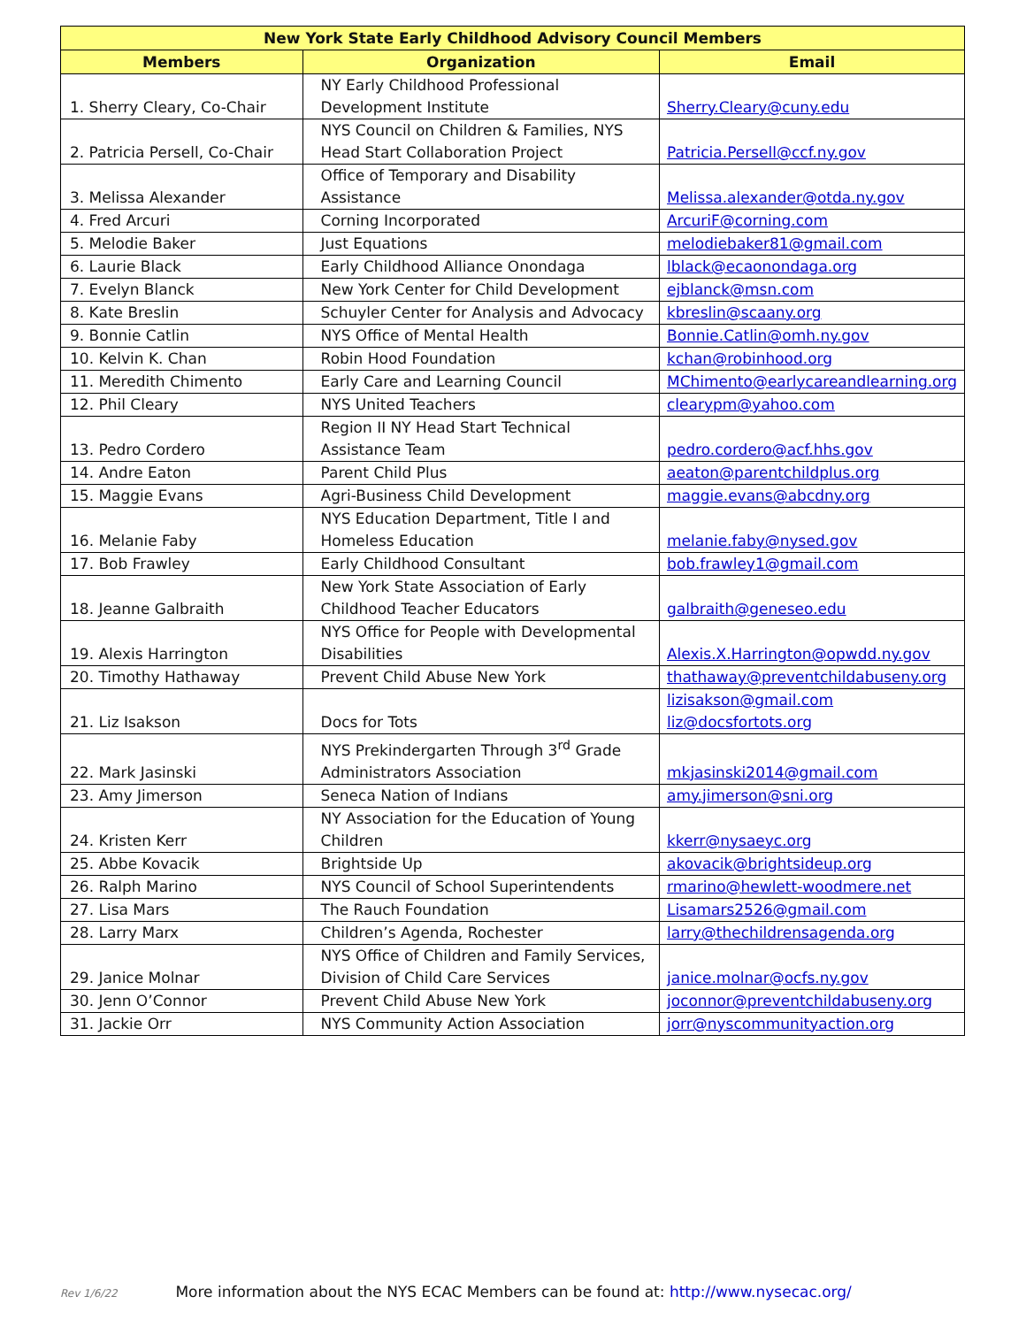| New York State Early Childhood Advisory Council Members | | |
| --- | --- | --- |
| Members | Organization | Email |
| 1. Sherry Cleary, Co-Chair | NY Early Childhood Professional Development Institute | Sherry.Cleary@cuny.edu |
| 2. Patricia Persell, Co-Chair | NYS Council on Children & Families, NYS Head Start Collaboration Project | Patricia.Persell@ccf.ny.gov |
| 3. Melissa Alexander | Office of Temporary and Disability Assistance | Melissa.alexander@otda.ny.gov |
| 4. Fred Arcuri | Corning Incorporated | ArcuriF@corning.com |
| 5. Melodie Baker | Just Equations | melodiebaker81@gmail.com |
| 6. Laurie Black | Early Childhood Alliance Onondaga | lblack@ecaonondaga.org |
| 7. Evelyn Blanck | New York Center for Child Development | ejblanck@msn.com |
| 8. Kate Breslin | Schuyler Center for Analysis and Advocacy | kbreslin@scaany.org |
| 9. Bonnie Catlin | NYS Office of Mental Health | Bonnie.Catlin@omh.ny.gov |
| 10. Kelvin K. Chan | Robin Hood Foundation | kchan@robinhood.org |
| 11. Meredith Chimento | Early Care and Learning Council | MChimento@earlycareandlearning.org |
| 12. Phil Cleary | NYS United Teachers | clearypm@yahoo.com |
| 13. Pedro Cordero | Region II NY Head Start Technical Assistance Team | pedro.cordero@acf.hhs.gov |
| 14. Andre Eaton | Parent Child Plus | aeaton@parentchildplus.org |
| 15. Maggie Evans | Agri-Business Child Development | maggie.evans@abcdny.org |
| 16. Melanie Faby | NYS Education Department, Title I and Homeless Education | melanie.faby@nysed.gov |
| 17. Bob Frawley | Early Childhood Consultant | bob.frawley1@gmail.com |
| 18. Jeanne Galbraith | New York State Association of Early Childhood Teacher Educators | galbraith@geneseo.edu |
| 19. Alexis Harrington | NYS Office for People with Developmental Disabilities | Alexis.X.Harrington@opwdd.ny.gov |
| 20. Timothy Hathaway | Prevent Child Abuse New York | thathaway@preventchildabuseny.org |
| 21. Liz Isakson | Docs for Tots | lizisakson@gmail.com liz@docsfortots.org |
| 22. Mark Jasinski | NYS Prekindergarten Through 3<sup>rd</sup> Grade Administrators Association | mkjasinski2014@gmail.com |
| 23. Amy Jimerson | Seneca Nation of Indians | amy.jimerson@sni.org |
| 24. Kristen Kerr | NY Association for the Education of Young Children | kkerr@nysaeyc.org |
| 25. Abbe Kovacik | Brightside Up | akovacik@brightsideup.org |
| 26. Ralph Marino | NYS Council of School Superintendents | rmarino@hewlett-woodmere.net |
| 27. Lisa Mars | The Rauch Foundation | Lisamars2526@gmail.com |
| 28. Larry Marx | Children’s Agenda, Rochester | larry@thechildrensagenda.org |
| 29. Janice Molnar | NYS Office of Children and Family Services, Division of Child Care Services | janice.molnar@ocfs.ny.gov |
| 30. Jenn O’Connor | Prevent Child Abuse New York | joconnor@preventchildabuseny.org |
| 31. Jackie Orr | NYS Community Action Association | jorr@nyscommunityaction.org |
Rev 1/6/22 More information about the NYS ECAC Members can be found at: http://www.nysecac.org/